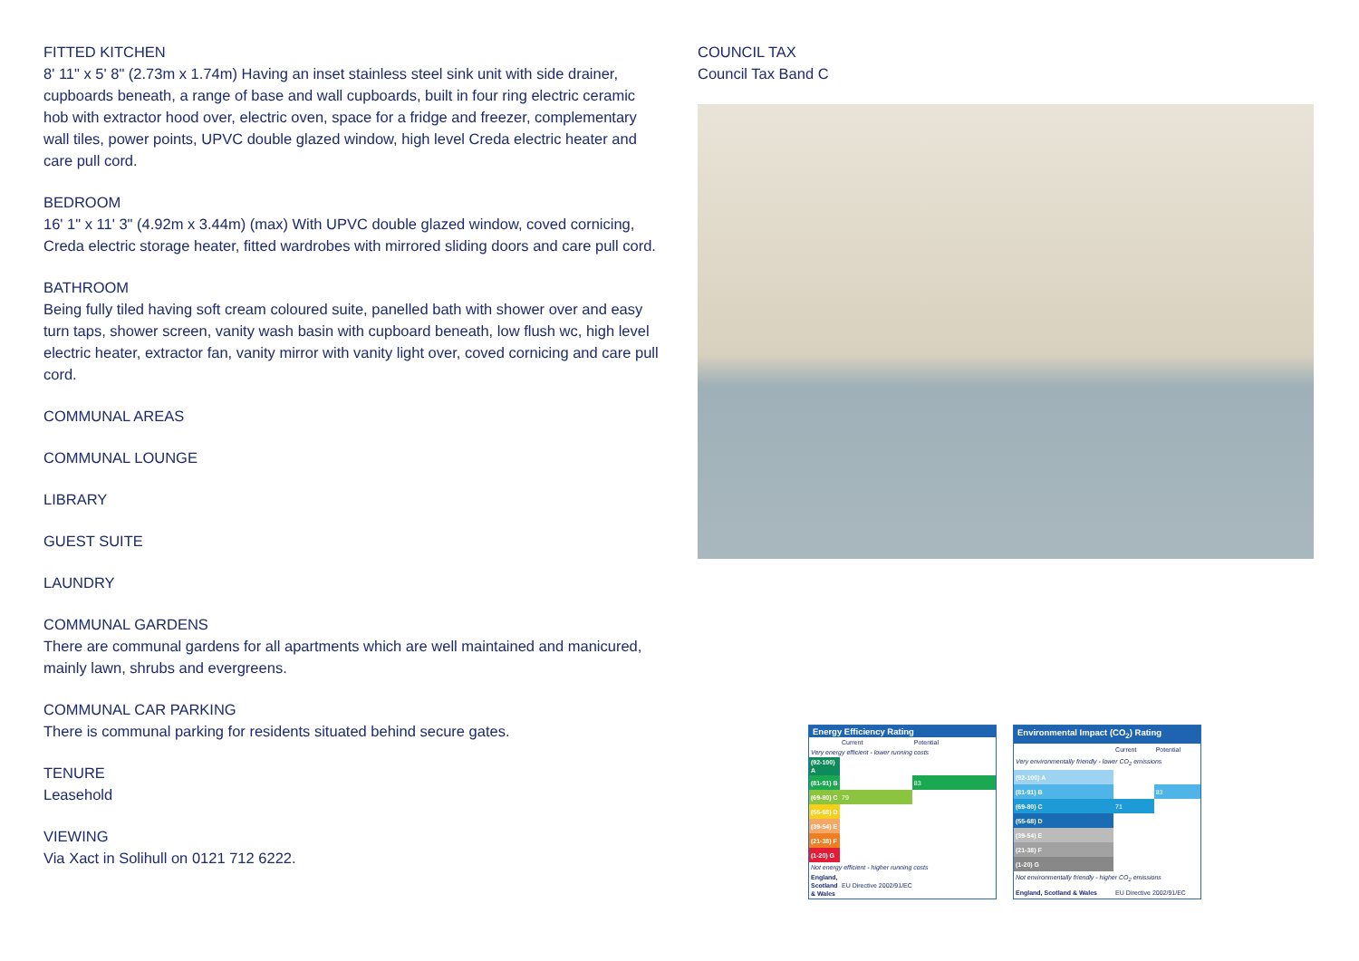FITTED KITCHEN
8' 11" x 5' 8" (2.73m x 1.74m) Having an inset stainless steel sink unit with side drainer, cupboards beneath, a range of base and wall cupboards, built in four ring electric ceramic hob with extractor hood over, electric oven, space for a fridge and freezer, complementary wall tiles, power points, UPVC double glazed window, high level Creda electric heater and care pull cord.
BEDROOM
16' 1" x 11' 3" (4.92m x 3.44m) (max) With UPVC double glazed window, coved cornicing, Creda electric storage heater, fitted wardrobes with mirrored sliding doors and care pull cord.
BATHROOM
Being fully tiled having soft cream coloured suite, panelled bath with shower over and easy turn taps, shower screen, vanity wash basin with cupboard beneath, low flush wc, high level electric heater, extractor fan, vanity mirror with vanity light over, coved cornicing and care pull cord.
COMMUNAL AREAS
COMMUNAL LOUNGE
LIBRARY
GUEST SUITE
LAUNDRY
COMMUNAL GARDENS
There are communal gardens for all apartments which are well maintained and manicured, mainly lawn, shrubs and evergreens.
COMMUNAL CAR PARKING
There is communal parking for residents situated behind secure gates.
TENURE
Leasehold
VIEWING
Via Xact in Solihull on 0121 712 6222.
COUNCIL TAX
Council Tax Band C
| Energy Efficiency Rating | | |
| --- | --- | --- |
| | Current | Potential |
| Very energy efficient - lower running costs | | |
| (92-100) A | | |
| (81-91) B | | 83 |
| (69-80) C | 79 | |
| (55-68) D | | |
| (39-54) E | | |
| (21-38) F | | |
| (1-20) G | | |
| Not energy efficient - higher running costs | | |
| England, Scotland & Wales | EU Directive 2002/91/EC | |
| Environmental Impact (CO<sub>2</sub>) Rating | | |
| --- | --- | --- |
| | Current | Potential |
| Very environmentally friendly - lower CO<sub>2</sub> emissions | | |
| (92-100) A | | |
| (81-91) B | | 83 |
| (69-80) C | 71 | |
| (55-68) D | | |
| (39-54) E | | |
| (21-38) F | | |
| (1-20) G | | |
| Not environmentally friendly - higher CO<sub>2</sub> emissions | | |
| England, Scotland & Wales | EU Directive 2002/91/EC | |